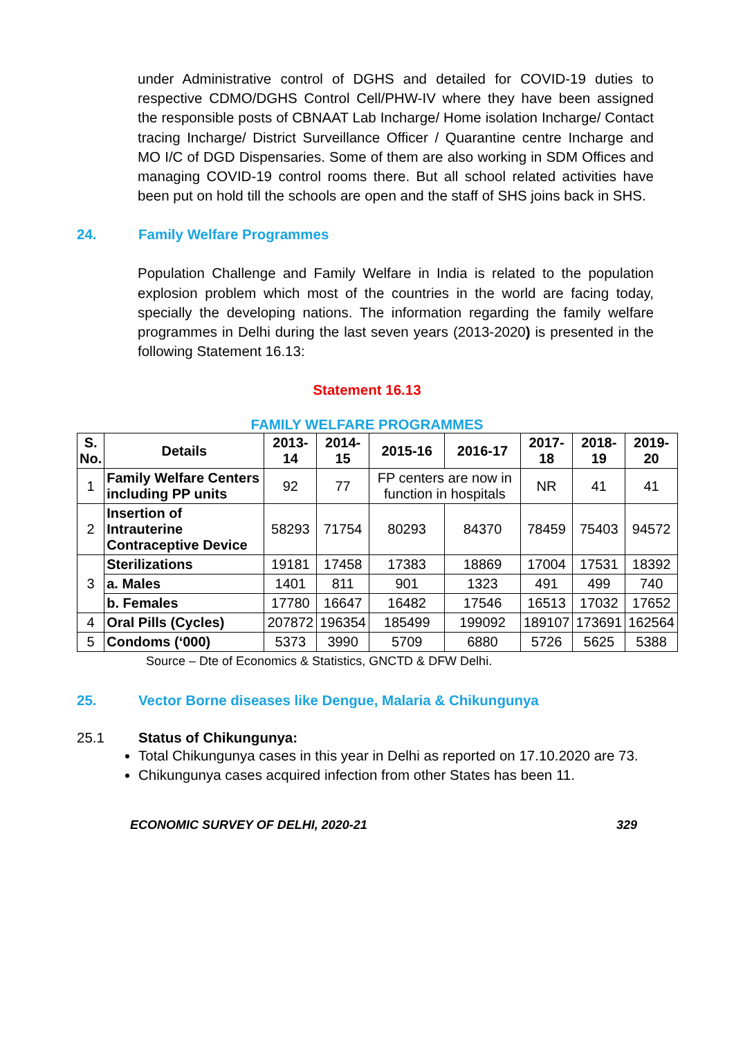under Administrative control of DGHS and detailed for COVID-19 duties to respective CDMO/DGHS Control Cell/PHW-IV where they have been assigned the responsible posts of CBNAAT Lab Incharge/ Home isolation Incharge/ Contact tracing Incharge/ District Surveillance Officer / Quarantine centre Incharge and MO I/C of DGD Dispensaries. Some of them are also working in SDM Offices and managing COVID-19 control rooms there. But all school related activities have been put on hold till the schools are open and the staff of SHS joins back in SHS.
24. Family Welfare Programmes
Population Challenge and Family Welfare in India is related to the population explosion problem which most of the countries in the world are facing today, specially the developing nations. The information regarding the family welfare programmes in Delhi during the last seven years (2013-2020) is presented in the following Statement 16.13:
Statement 16.13
FAMILY WELFARE PROGRAMMES
| S. No. | Details | 2013-14 | 2014-15 | 2015-16 | 2016-17 | 2017-18 | 2018-19 | 2019-20 |
| --- | --- | --- | --- | --- | --- | --- | --- | --- |
| 1 | Family Welfare Centers including PP units | 92 | 77 | FP centers are now in function in hospitals | | NR | 41 | 41 |
| 2 | Insertion of Intrauterine Contraceptive Device | 58293 | 71754 | 80293 | 84370 | 78459 | 75403 | 94572 |
| 3 | Sterilizations | 19181 | 17458 | 17383 | 18869 | 17004 | 17531 | 18392 |
| | a. Males | 1401 | 811 | 901 | 1323 | 491 | 499 | 740 |
| | b. Females | 17780 | 16647 | 16482 | 17546 | 16513 | 17032 | 17652 |
| 4 | Oral Pills (Cycles) | 207872 | 196354 | 185499 | 199092 | 189107 | 173691 | 162564 |
| 5 | Condoms (‘000) | 5373 | 3990 | 5709 | 6880 | 5726 | 5625 | 5388 |
Source – Dte of Economics & Statistics, GNCTD & DFW Delhi.
25. Vector Borne diseases like Dengue, Malaria & Chikungunya
25.1 Status of Chikungunya:
Total Chikungunya cases in this year in Delhi as reported on 17.10.2020 are 73.
Chikungunya cases acquired infection from other States has been 11.
ECONOMIC SURVEY OF DELHI, 2020-21 329